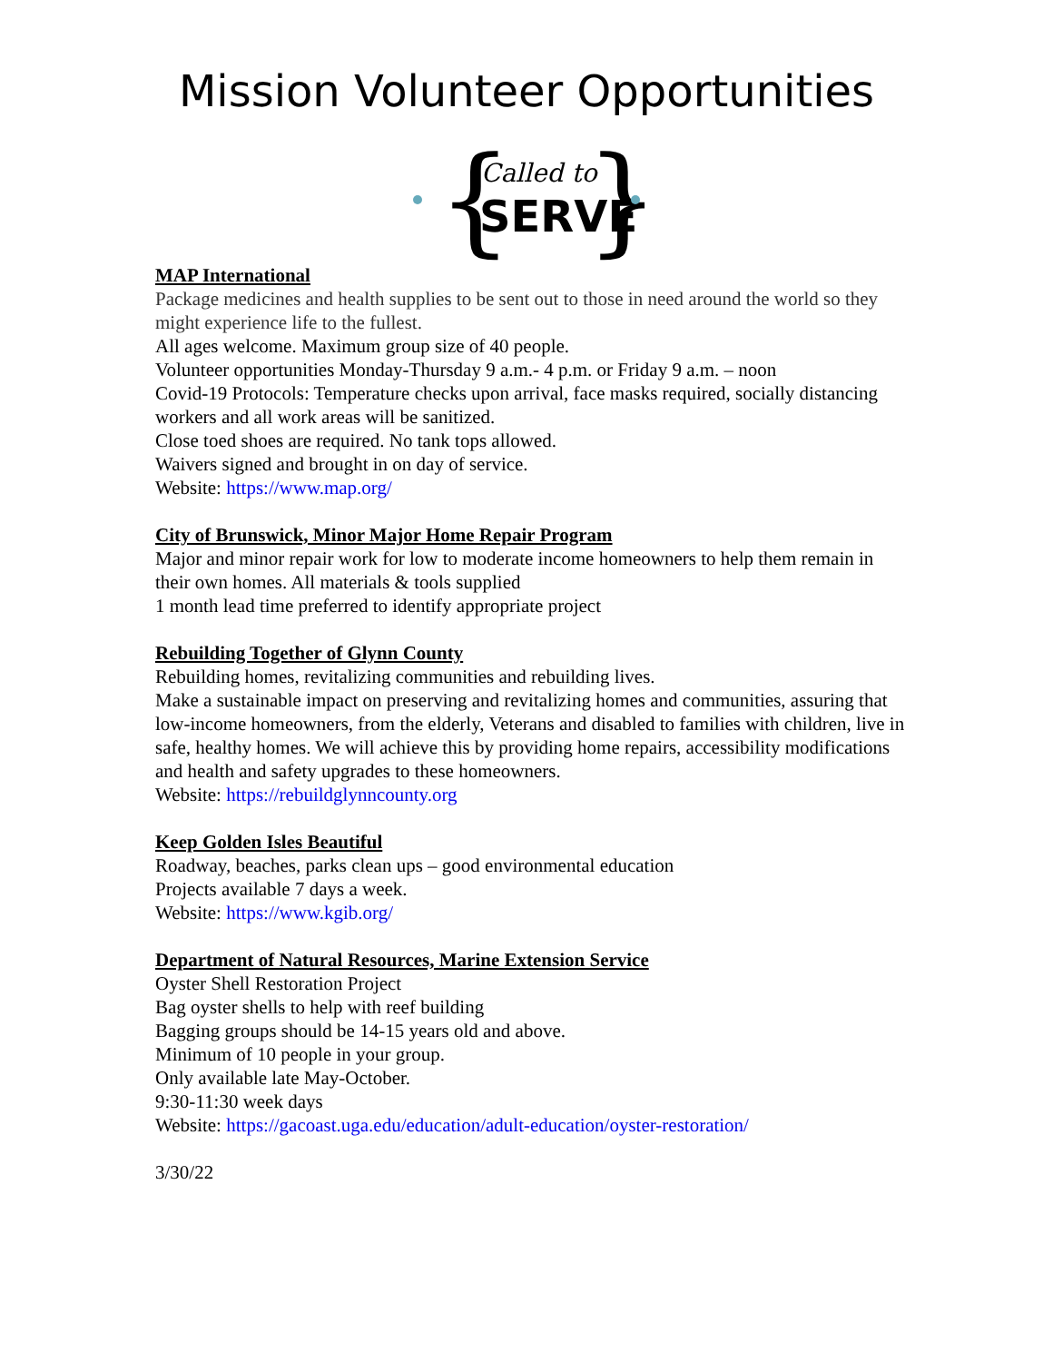Mission Volunteer Opportunities
{
}
Called to
SERVE
MAP International
Package medicines and health supplies to be sent out to those in need around the world so they might experience life to the fullest.
All ages welcome. Maximum group size of 40 people.
Volunteer opportunities Monday-Thursday 9 a.m.- 4 p.m. or Friday 9 a.m. – noon
Covid-19 Protocols: Temperature checks upon arrival, face masks required, socially distancing workers and all work areas will be sanitized.
Close toed shoes are required. No tank tops allowed.
Waivers signed and brought in on day of service.
Website: https://www.map.org/
City of Brunswick, Minor Major Home Repair Program
Major and minor repair work for low to moderate income homeowners to help them remain in their own homes. All materials & tools supplied
1 month lead time preferred to identify appropriate project
Rebuilding Together of Glynn County
Rebuilding homes, revitalizing communities and rebuilding lives.
Make a sustainable impact on preserving and revitalizing homes and communities, assuring that low-income homeowners, from the elderly, Veterans and disabled to families with children, live in safe, healthy homes. We will achieve this by providing home repairs, accessibility modifications and health and safety upgrades to these homeowners.
Website: https://rebuildglynncounty.org
Keep Golden Isles Beautiful
Roadway, beaches, parks clean ups – good environmental education
Projects available 7 days a week.
Website: https://www.kgib.org/
Department of Natural Resources, Marine Extension Service
Oyster Shell Restoration Project
Bag oyster shells to help with reef building
Bagging groups should be 14-15 years old and above.
Minimum of 10 people in your group.
Only available late May-October.
9:30-11:30 week days
Website: https://gacoast.uga.edu/education/adult-education/oyster-restoration/
3/30/22